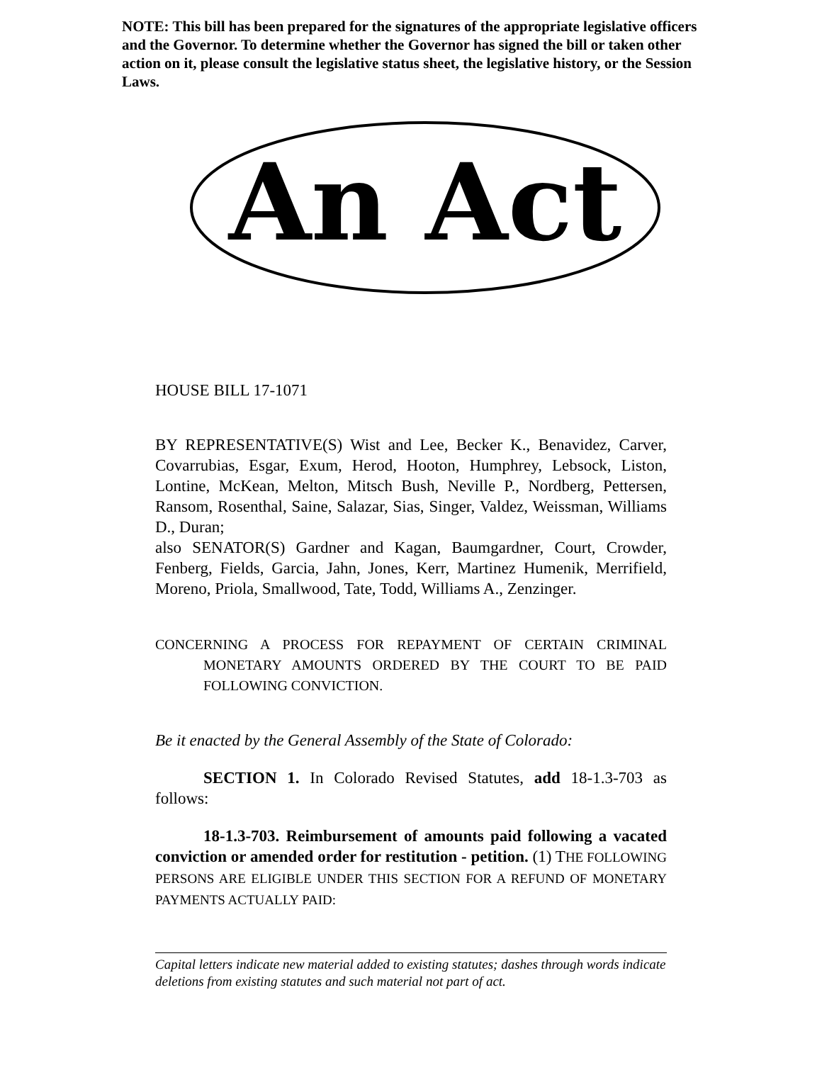NOTE: This bill has been prepared for the signatures of the appropriate legislative officers and the Governor. To determine whether the Governor has signed the bill or taken other action on it, please consult the legislative status sheet, the legislative history, or the Session Laws.
An Act
HOUSE BILL 17-1071
BY REPRESENTATIVE(S) Wist and Lee, Becker K., Benavidez, Carver, Covarrubias, Esgar, Exum, Herod, Hooton, Humphrey, Lebsock, Liston, Lontine, McKean, Melton, Mitsch Bush, Neville P., Nordberg, Pettersen, Ransom, Rosenthal, Saine, Salazar, Sias, Singer, Valdez, Weissman, Williams D., Duran;
also SENATOR(S) Gardner and Kagan, Baumgardner, Court, Crowder, Fenberg, Fields, Garcia, Jahn, Jones, Kerr, Martinez Humenik, Merrifield, Moreno, Priola, Smallwood, Tate, Todd, Williams A., Zenzinger.
CONCERNING A PROCESS FOR REPAYMENT OF CERTAIN CRIMINAL MONETARY AMOUNTS ORDERED BY THE COURT TO BE PAID FOLLOWING CONVICTION.
Be it enacted by the General Assembly of the State of Colorado:
SECTION 1. In Colorado Revised Statutes, add 18-1.3-703 as follows:
18-1.3-703. Reimbursement of amounts paid following a vacated conviction or amended order for restitution - petition. (1) THE FOLLOWING PERSONS ARE ELIGIBLE UNDER THIS SECTION FOR A REFUND OF MONETARY PAYMENTS ACTUALLY PAID:
Capital letters indicate new material added to existing statutes; dashes through words indicate deletions from existing statutes and such material not part of act.